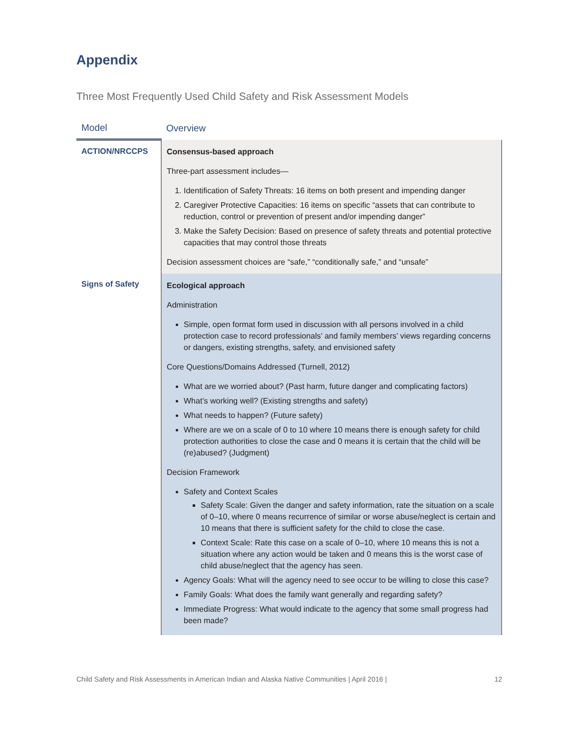Appendix
Three Most Frequently Used Child Safety and Risk Assessment Models
| Model | Overview |
| --- | --- |
| ACTION/NRCCPS | Consensus-based approach Three-part assessment includes— 1. Identification of Safety Threats: 16 items on both present and impending danger 2. Caregiver Protective Capacities: 16 items on specific “assets that can contribute to reduction, control or prevention of present and/or impending danger” 3. Make the Safety Decision: Based on presence of safety threats and potential protective capacities that may control those threats Decision assessment choices are “safe,” “conditionally safe,” and “unsafe” |
| Signs of Safety | Ecological approach Administration Simple, open format form used in discussion with all persons involved in a child protection case to record professionals’ and family members’ views regarding concerns or dangers, existing strengths, safety, and envisioned safety Core Questions/Domains Addressed (Turnell, 2012) What are we worried about? (Past harm, future danger and complicating factors) What’s working well? (Existing strengths and safety) What needs to happen? (Future safety) Where are we on a scale of 0 to 10 where 10 means there is enough safety for child protection authorities to close the case and 0 means it is certain that the child will be (re)abused? (Judgment) Decision Framework Safety and Context Scales Safety Scale: Given the danger and safety information, rate the situation on a scale of 0–10, where 0 means recurrence of similar or worse abuse/neglect is certain and 10 means that there is sufficient safety for the child to close the case. Context Scale: Rate this case on a scale of 0–10, where 10 means this is not a situation where any action would be taken and 0 means this is the worst case of child abuse/neglect that the agency has seen. Agency Goals: What will the agency need to see occur to be willing to close this case? Family Goals: What does the family want generally and regarding safety? Immediate Progress: What would indicate to the agency that some small progress had been made? |
Child Safety and Risk Assessments in American Indian and Alaska Native Communities | April 2016 | 12